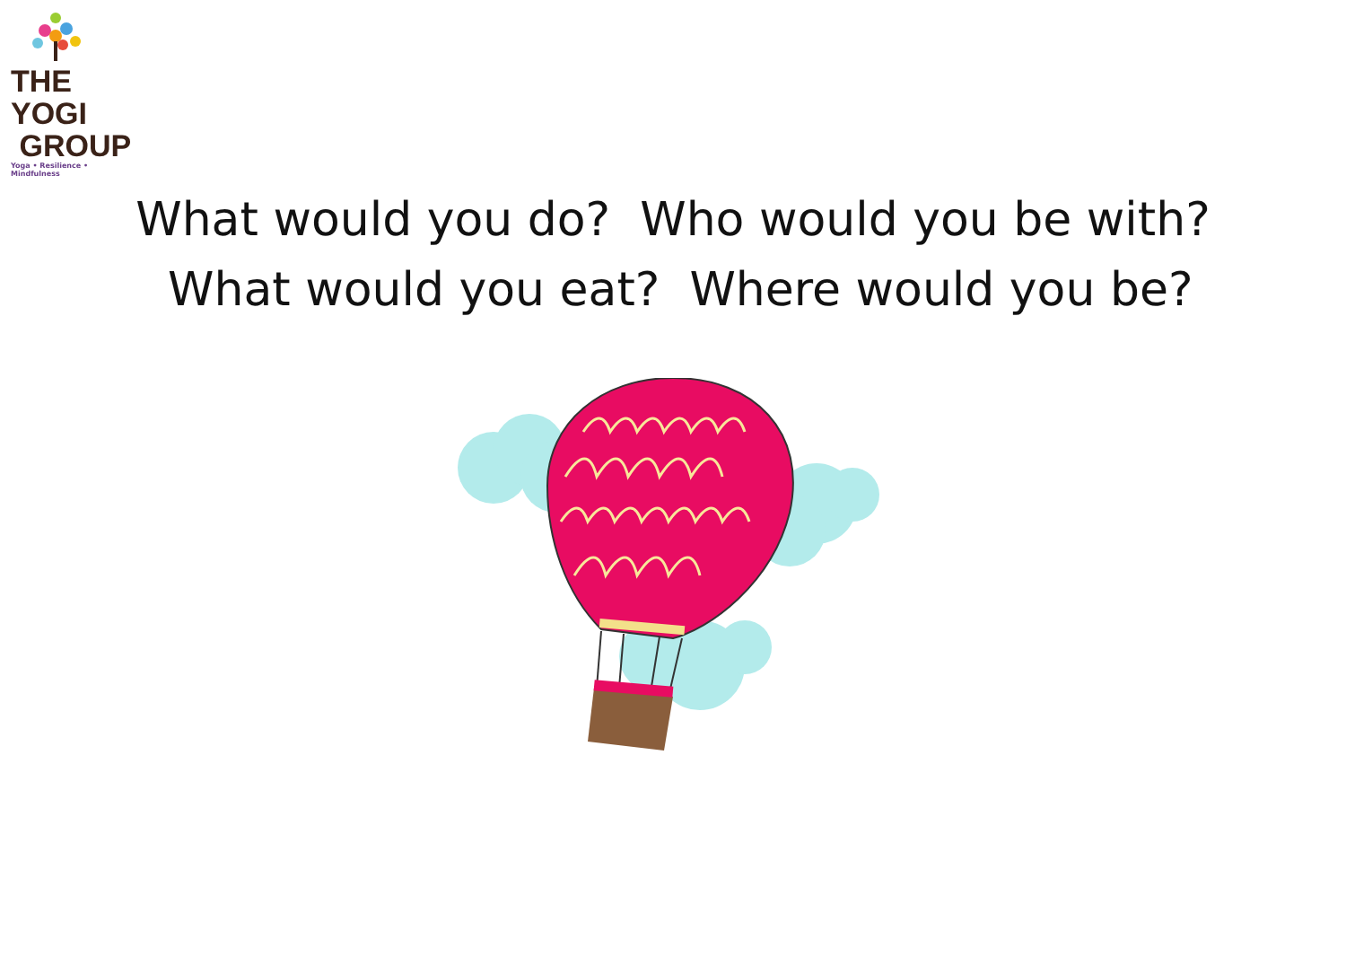THE YOGI
GROUP
Yoga • Resilience • Mindfulness
What would you do? Who would you be with? What would you eat? Where would you be?